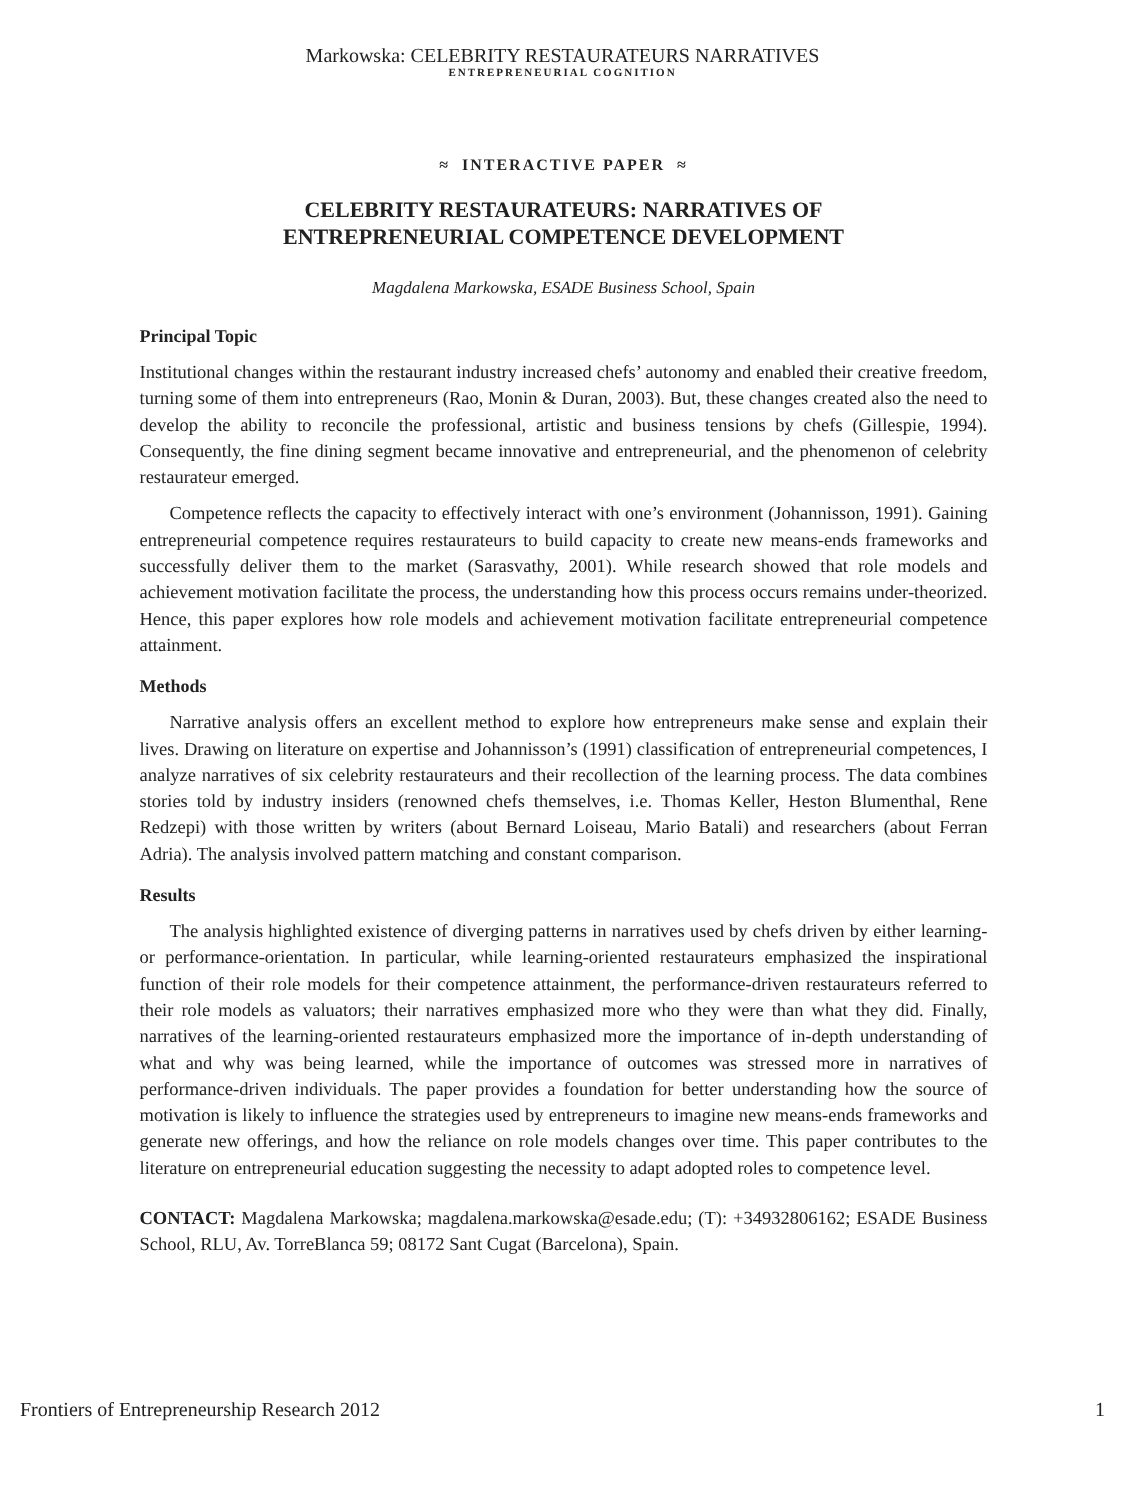Markowska: CELEBRITY RESTAURATEURS NARRATIVES
ENTREPRENEURIAL COGNITION
≈ INTERACTIVE PAPER ≈
CELEBRITY RESTAURATEURS: NARRATIVES OF
ENTREPRENEURIAL COMPETENCE DEVELOPMENT
Magdalena Markowska, ESADE Business School, Spain
Principal Topic
Institutional changes within the restaurant industry increased chefs’ autonomy and enabled their creative freedom, turning some of them into entrepreneurs (Rao, Monin & Duran, 2003). But, these changes created also the need to develop the ability to reconcile the professional, artistic and business tensions by chefs (Gillespie, 1994). Consequently, the fine dining segment became innovative and entrepreneurial, and the phenomenon of celebrity restaurateur emerged.
Competence reflects the capacity to effectively interact with one’s environment (Johannisson, 1991). Gaining entrepreneurial competence requires restaurateurs to build capacity to create new means-ends frameworks and successfully deliver them to the market (Sarasvathy, 2001). While research showed that role models and achievement motivation facilitate the process, the understanding how this process occurs remains under-theorized. Hence, this paper explores how role models and achievement motivation facilitate entrepreneurial competence attainment.
Methods
Narrative analysis offers an excellent method to explore how entrepreneurs make sense and explain their lives. Drawing on literature on expertise and Johannisson’s (1991) classification of entrepreneurial competences, I analyze narratives of six celebrity restaurateurs and their recollection of the learning process. The data combines stories told by industry insiders (renowned chefs themselves, i.e. Thomas Keller, Heston Blumenthal, Rene Redzepi) with those written by writers (about Bernard Loiseau, Mario Batali) and researchers (about Ferran Adria). The analysis involved pattern matching and constant comparison.
Results
The analysis highlighted existence of diverging patterns in narratives used by chefs driven by either learning- or performance-orientation. In particular, while learning-oriented restaurateurs emphasized the inspirational function of their role models for their competence attainment, the performance-driven restaurateurs referred to their role models as valuators; their narratives emphasized more who they were than what they did. Finally, narratives of the learning-oriented restaurateurs emphasized more the importance of in-depth understanding of what and why was being learned, while the importance of outcomes was stressed more in narratives of performance-driven individuals. The paper provides a foundation for better understanding how the source of motivation is likely to influence the strategies used by entrepreneurs to imagine new means-ends frameworks and generate new offerings, and how the reliance on role models changes over time. This paper contributes to the literature on entrepreneurial education suggesting the necessity to adapt adopted roles to competence level.
CONTACT: Magdalena Markowska; magdalena.markowska@esade.edu; (T): +34932806162; ESADE Business School, RLU, Av. TorreBlanca 59; 08172 Sant Cugat (Barcelona), Spain.
Frontiers of Entrepreneurship Research 2012 1